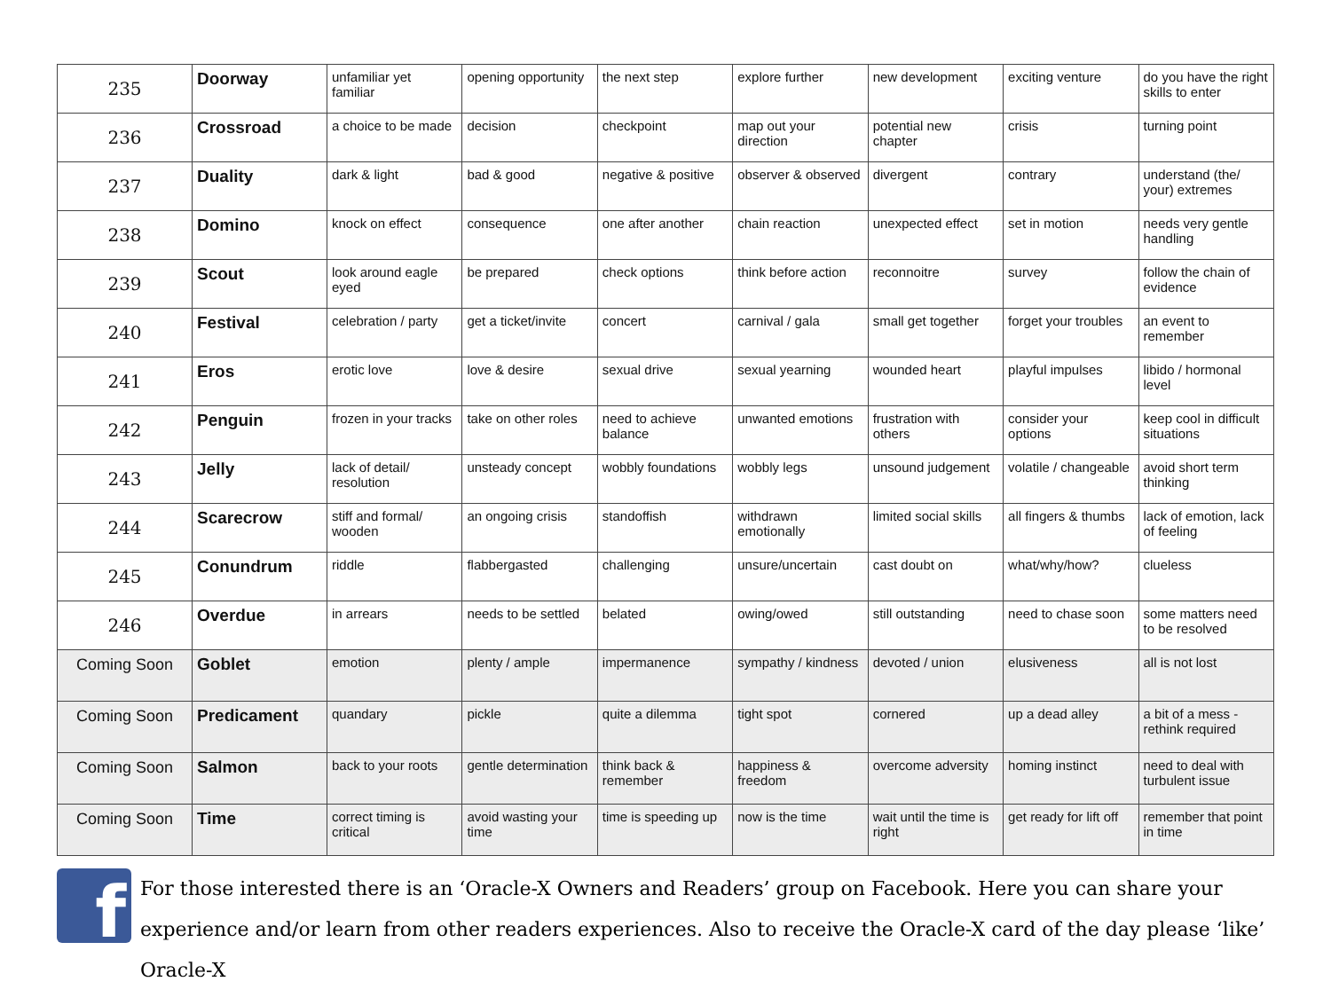| 235 | Doorway | unfamiliar yet familiar | opening opportunity | the next step | explore further | new development | exciting venture | do you have the right skills to enter |
| 236 | Crossroad | a choice to be made | decision | checkpoint | map out your direction | potential new chapter | crisis | turning point |
| 237 | Duality | dark & light | bad & good | negative & positive | observer & observed | divergent | contrary | understand (the/ your) extremes |
| 238 | Domino | knock on effect | consequence | one after another | chain reaction | unexpected effect | set in motion | needs very gentle handling |
| 239 | Scout | look around eagle eyed | be prepared | check options | think before action | reconnoitre | survey | follow the chain of evidence |
| 240 | Festival | celebration / party | get a ticket/invite | concert | carnival / gala | small get together | forget your troubles | an event to remember |
| 241 | Eros | erotic love | love & desire | sexual drive | sexual yearning | wounded heart | playful impulses | libido / hormonal level |
| 242 | Penguin | frozen in your tracks | take on other roles | need to achieve balance | unwanted emotions | frustration with others | consider your options | keep cool in difficult situations |
| 243 | Jelly | lack of detail/ resolution | unsteady concept | wobbly foundations | wobbly legs | unsound judgement | volatile / changeable | avoid short term thinking |
| 244 | Scarecrow | stiff and formal/ wooden | an ongoing crisis | standoffish | withdrawn emotionally | limited social skills | all fingers & thumbs | lack of emotion, lack of feeling |
| 245 | Conundrum | riddle | flabbergasted | challenging | unsure/uncertain | cast doubt on | what/why/how? | clueless |
| 246 | Overdue | in arrears | needs to be settled | belated | owing/owed | still outstanding | need to chase soon | some matters need to be resolved |
| Coming Soon | Goblet | emotion | plenty / ample | impermanence | sympathy / kindness | devoted / union | elusiveness | all is not lost |
| Coming Soon | Predicament | quandary | pickle | quite a dilemma | tight spot | cornered | up a dead alley | a bit of a mess - rethink required |
| Coming Soon | Salmon | back to your roots | gentle determination | think back & remember | happiness & freedom | overcome adversity | homing instinct | need to deal with turbulent issue |
| Coming Soon | Time | correct timing is critical | avoid wasting your time | time is speeding up | now is the time | wait until the time is right | get ready for lift off | remember that point in time |
f
For those interested there is an ‘Oracle-X Owners and Readers’ group on Facebook. Here you can share your experience and/or learn from other readers experiences. Also to receive the Oracle-X card of the day please ‘like’ Oracle-X